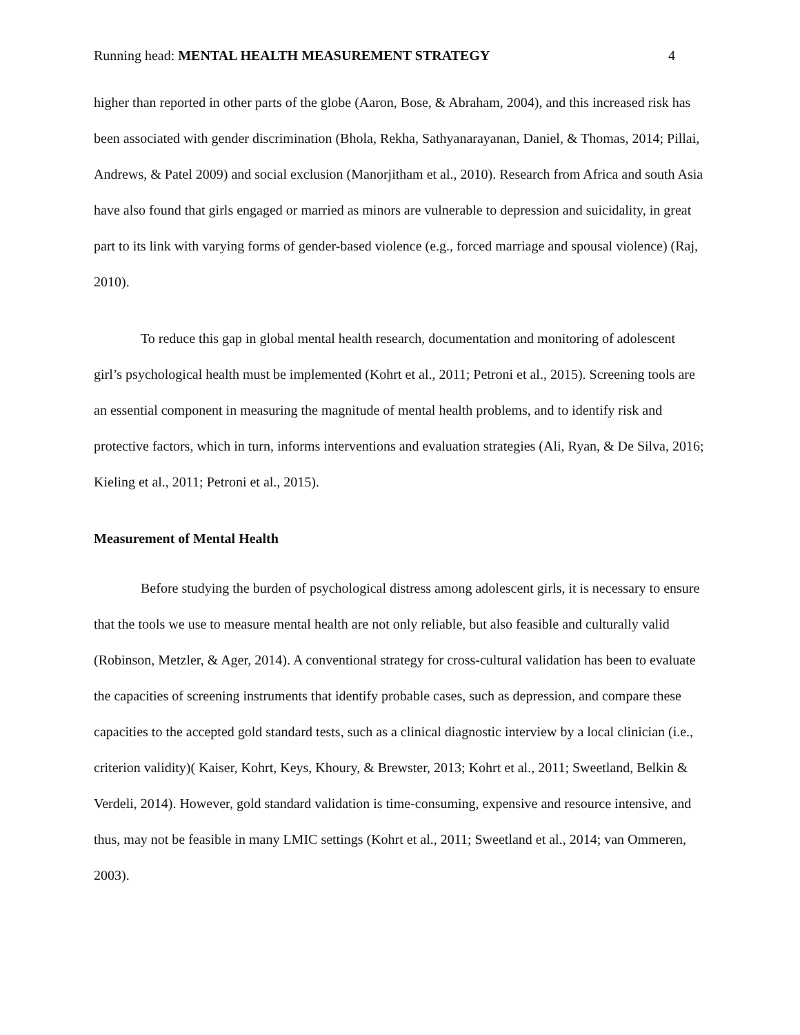Running head: MENTAL HEALTH MEASUREMENT STRATEGY 4
higher than reported in other parts of the globe (Aaron, Bose, & Abraham, 2004), and this increased risk has been associated with gender discrimination (Bhola, Rekha, Sathyanarayanan, Daniel, & Thomas, 2014; Pillai, Andrews, & Patel 2009) and social exclusion (Manorjitham et al., 2010). Research from Africa and south Asia have also found that girls engaged or married as minors are vulnerable to depression and suicidality, in great part to its link with varying forms of gender-based violence (e.g., forced marriage and spousal violence) (Raj, 2010).
To reduce this gap in global mental health research, documentation and monitoring of adolescent girl’s psychological health must be implemented (Kohrt et al., 2011; Petroni et al., 2015). Screening tools are an essential component in measuring the magnitude of mental health problems, and to identify risk and protective factors, which in turn, informs interventions and evaluation strategies (Ali, Ryan, & De Silva, 2016; Kieling et al., 2011; Petroni et al., 2015).
Measurement of Mental Health
Before studying the burden of psychological distress among adolescent girls, it is necessary to ensure that the tools we use to measure mental health are not only reliable, but also feasible and culturally valid (Robinson, Metzler, & Ager, 2014). A conventional strategy for cross-cultural validation has been to evaluate the capacities of screening instruments that identify probable cases, such as depression, and compare these capacities to the accepted gold standard tests, such as a clinical diagnostic interview by a local clinician (i.e., criterion validity)( Kaiser, Kohrt, Keys, Khoury, & Brewster, 2013; Kohrt et al., 2011; Sweetland, Belkin & Verdeli, 2014). However, gold standard validation is time-consuming, expensive and resource intensive, and thus, may not be feasible in many LMIC settings (Kohrt et al., 2011; Sweetland et al., 2014; van Ommeren, 2003).